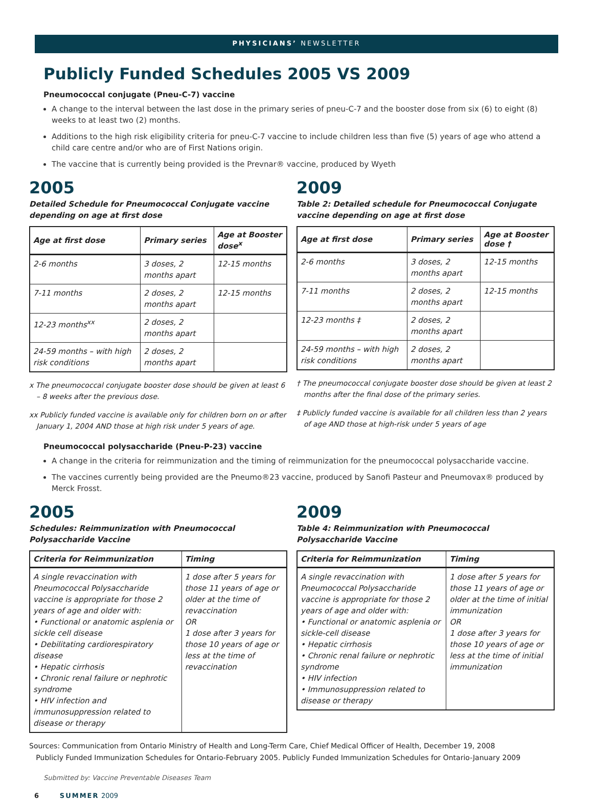PHYSICIANS’ NEWSLETTER
Publicly Funded Schedules 2005 VS 2009
Pneumococcal conjugate (Pneu-C-7) vaccine
A change to the interval between the last dose in the primary series of pneu-C-7 and the booster dose from six (6) to eight (8) weeks to at least two (2) months.
Additions to the high risk eligibility criteria for pneu-C-7 vaccine to include children less than five (5) years of age who attend a child care centre and/or who are of First Nations origin.
The vaccine that is currently being provided is the Prevnar® vaccine, produced by Wyeth
2005
Detailed Schedule for Pneumococcal Conjugate vaccine depending on age at first dose
| Age at first dose | Primary series | Age at Booster dose<sup>x</sup> |
| --- | --- | --- |
| 2-6 months | 3 doses, 2 months apart | 12-15 months |
| 7-11 months | 2 doses, 2 months apart | 12-15 months |
| 12-23 months<sup>xx</sup> | 2 doses, 2 months apart | |
| 24-59 months – with high risk conditions | 2 doses, 2 months apart | |
x The pneumococcal conjugate booster dose should be given at least 6 – 8 weeks after the previous dose.
xx Publicly funded vaccine is available only for children born on or after January 1, 2004 AND those at high risk under 5 years of age.
2009
Table 2: Detailed schedule for Pneumococcal Conjugate vaccine depending on age at first dose
| Age at first dose | Primary series | Age at Booster dose † |
| --- | --- | --- |
| 2-6 months | 3 doses, 2 months apart | 12-15 months |
| 7-11 months | 2 doses, 2 months apart | 12-15 months |
| 12-23 months ‡ | 2 doses, 2 months apart | |
| 24-59 months – with high risk conditions | 2 doses, 2 months apart | |
† The pneumococcal conjugate booster dose should be given at least 2 months after the final dose of the primary series.
‡ Publicly funded vaccine is available for all children less than 2 years of age AND those at high-risk under 5 years of age
Pneumococcal polysaccharide (Pneu-P-23) vaccine
A change in the criteria for reimmunization and the timing of reimmunization for the pneumococcal polysaccharide vaccine.
The vaccines currently being provided are the Pneumo®23 vaccine, produced by Sanofi Pasteur and Pneumovax® produced by Merck Frosst.
2005
Schedules: Reimmunization with Pneumococcal Polysaccharide Vaccine
| Criteria for Reimmunization | Timing |
| --- | --- |
| A single revaccination with Pneumococcal Polysaccharide vaccine is appropriate for those 2 years of age and older with: • Functional or anatomic asplenia or sickle cell disease • Debilitating cardiorespiratory disease • Hepatic cirrhosis • Chronic renal failure or nephrotic syndrome • HIV infection and immunosuppression related to disease or therapy | 1 dose after 5 years for those 11 years of age or older at the time of revaccination OR 1 dose after 3 years for those 10 years of age or less at the time of revaccination |
2009
Table 4: Reimmunization with Pneumococcal Polysaccharide Vaccine
| Criteria for Reimmunization | Timing |
| --- | --- |
| A single revaccination with Pneumococcal Polysaccharide vaccine is appropriate for those 2 years of age and older with: • Functional or anatomic asplenia or sickle-cell disease • Hepatic cirrhosis • Chronic renal failure or nephrotic syndrome • HIV infection • Immunosuppression related to disease or therapy | 1 dose after 5 years for those 11 years of age or older at the time of initial immunization OR 1 dose after 3 years for those 10 years of age or less at the time of initial immunization |
Sources: Communication from Ontario Ministry of Health and Long-Term Care, Chief Medical Officer of Health, December 19, 2008
Publicly Funded Immunization Schedules for Ontario-February 2005. Publicly Funded Immunization Schedules for Ontario-January 2009
Submitted by: Vaccine Preventable Diseases Team
6 SUMMER 2009